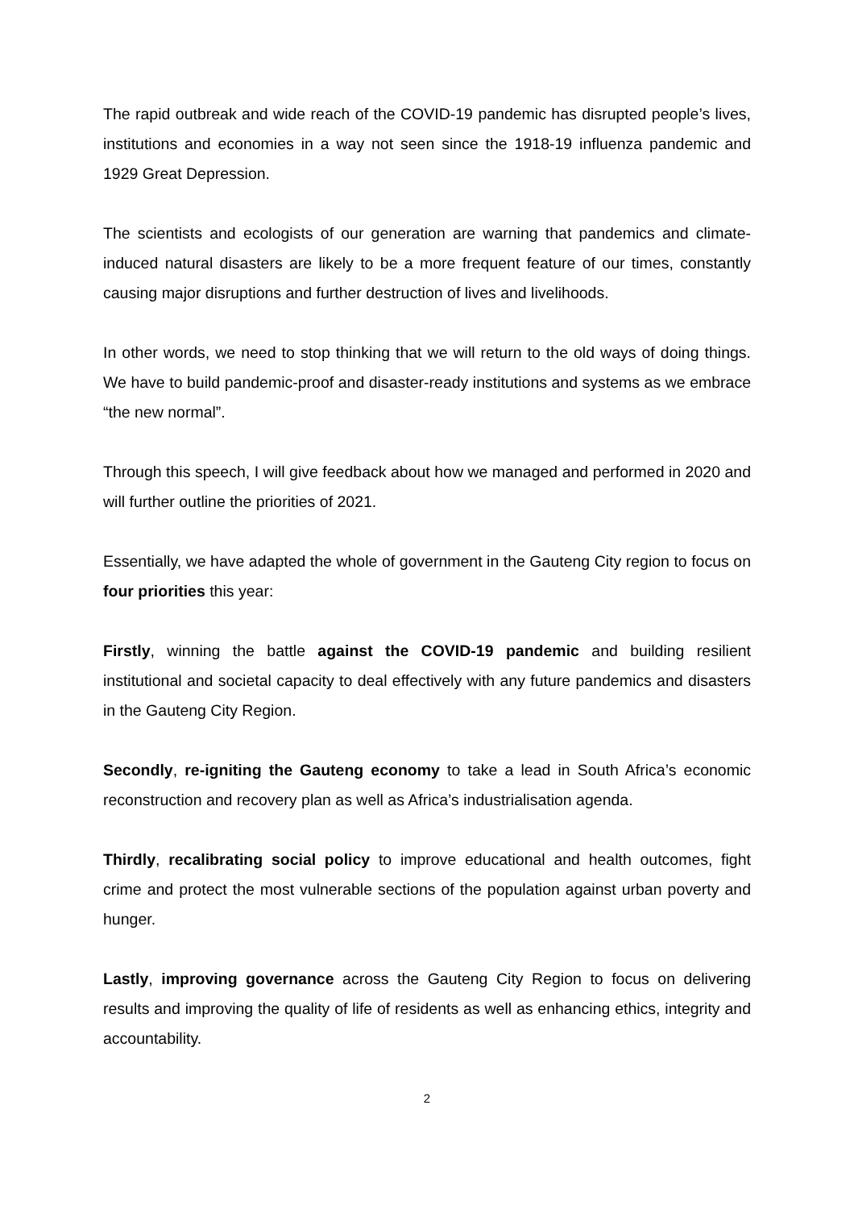The rapid outbreak and wide reach of the COVID-19 pandemic has disrupted people’s lives, institutions and economies in a way not seen since the 1918-19 influenza pandemic and 1929 Great Depression.
The scientists and ecologists of our generation are warning that pandemics and climate-induced natural disasters are likely to be a more frequent feature of our times, constantly causing major disruptions and further destruction of lives and livelihoods.
In other words, we need to stop thinking that we will return to the old ways of doing things. We have to build pandemic-proof and disaster-ready institutions and systems as we embrace “the new normal”.
Through this speech, I will give feedback about how we managed and performed in 2020 and will further outline the priorities of 2021.
Essentially, we have adapted the whole of government in the Gauteng City region to focus on four priorities this year:
Firstly, winning the battle against the COVID-19 pandemic and building resilient institutional and societal capacity to deal effectively with any future pandemics and disasters in the Gauteng City Region.
Secondly, re-igniting the Gauteng economy to take a lead in South Africa’s economic reconstruction and recovery plan as well as Africa’s industrialisation agenda.
Thirdly, recalibrating social policy to improve educational and health outcomes, fight crime and protect the most vulnerable sections of the population against urban poverty and hunger.
Lastly, improving governance across the Gauteng City Region to focus on delivering results and improving the quality of life of residents as well as enhancing ethics, integrity and accountability.
2